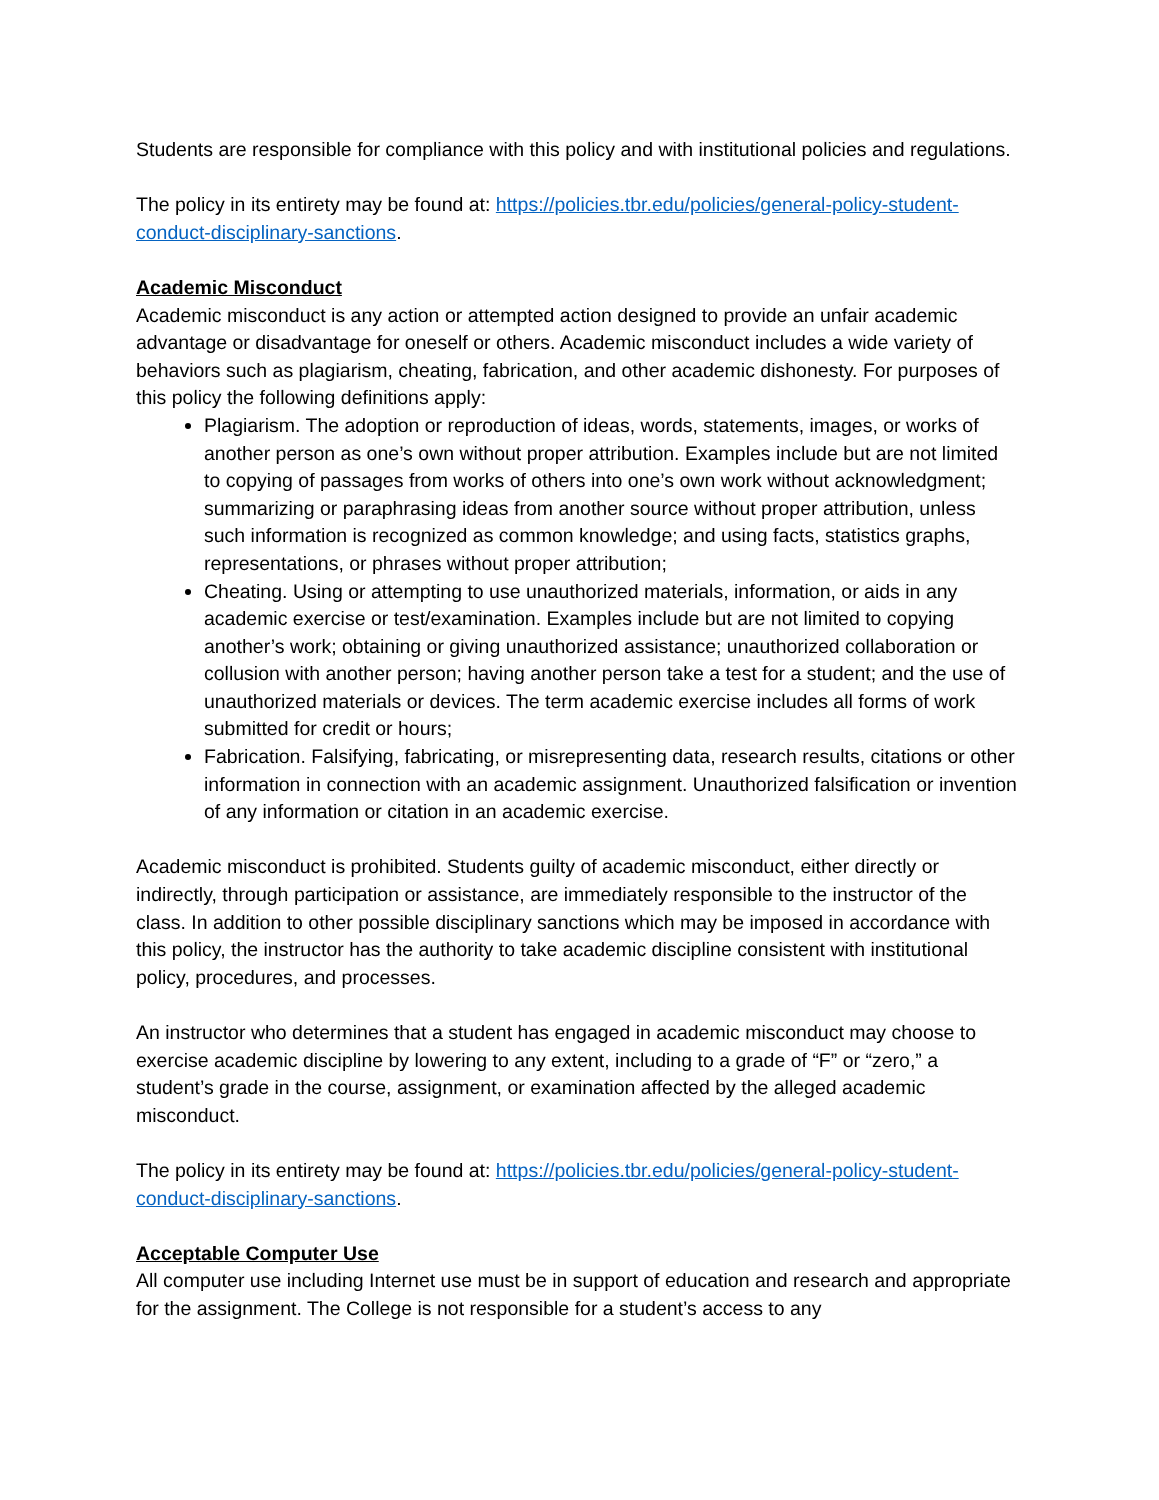Students are responsible for compliance with this policy and with institutional policies and regulations.
The policy in its entirety may be found at: https://policies.tbr.edu/policies/general-policy-student-conduct-disciplinary-sanctions.
Academic Misconduct
Academic misconduct is any action or attempted action designed to provide an unfair academic advantage or disadvantage for oneself or others. Academic misconduct includes a wide variety of behaviors such as plagiarism, cheating, fabrication, and other academic dishonesty. For purposes of this policy the following definitions apply:
Plagiarism. The adoption or reproduction of ideas, words, statements, images, or works of another person as one’s own without proper attribution. Examples include but are not limited to copying of passages from works of others into one’s own work without acknowledgment; summarizing or paraphrasing ideas from another source without proper attribution, unless such information is recognized as common knowledge; and using facts, statistics graphs, representations, or phrases without proper attribution;
Cheating. Using or attempting to use unauthorized materials, information, or aids in any academic exercise or test/examination. Examples include but are not limited to copying another’s work; obtaining or giving unauthorized assistance; unauthorized collaboration or collusion with another person; having another person take a test for a student; and the use of unauthorized materials or devices. The term academic exercise includes all forms of work submitted for credit or hours;
Fabrication. Falsifying, fabricating, or misrepresenting data, research results, citations or other information in connection with an academic assignment. Unauthorized falsification or invention of any information or citation in an academic exercise.
Academic misconduct is prohibited. Students guilty of academic misconduct, either directly or indirectly, through participation or assistance, are immediately responsible to the instructor of the class. In addition to other possible disciplinary sanctions which may be imposed in accordance with this policy, the instructor has the authority to take academic discipline consistent with institutional policy, procedures, and processes.
An instructor who determines that a student has engaged in academic misconduct may choose to exercise academic discipline by lowering to any extent, including to a grade of “F” or “zero,” a student’s grade in the course, assignment, or examination affected by the alleged academic misconduct.
The policy in its entirety may be found at: https://policies.tbr.edu/policies/general-policy-student-conduct-disciplinary-sanctions.
Acceptable Computer Use
All computer use including Internet use must be in support of education and research and appropriate for the assignment. The College is not responsible for a student’s access to any